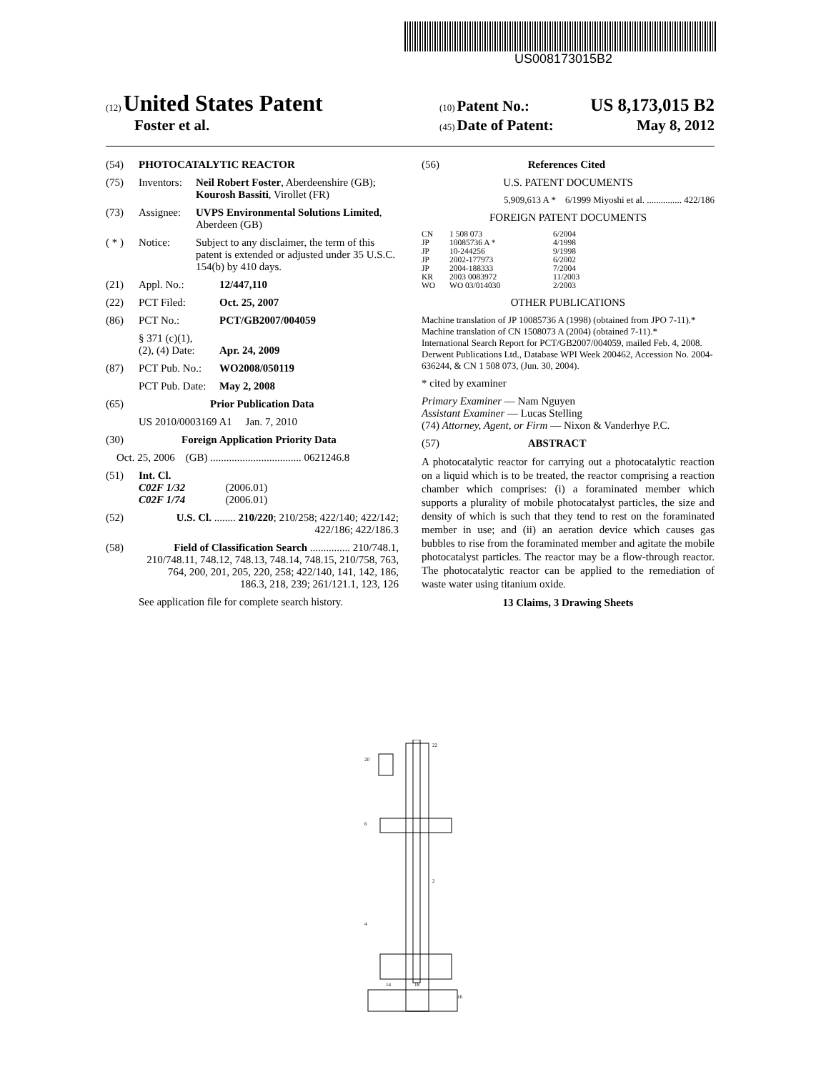US008173015B2
(12) United States Patent
(10) Patent No.: US 8,173,015 B2
Foster et al.
(45) Date of Patent: May 8, 2012
(54) PHOTOCATALYTIC REACTOR
(75) Inventors: Neil Robert Foster, Aberdeenshire (GB); Kourosh Bassiti, Virollet (FR)
(73) Assignee: UVPS Environmental Solutions Limited, Aberdeen (GB)
( * ) Notice: Subject to any disclaimer, the term of this patent is extended or adjusted under 35 U.S.C. 154(b) by 410 days.
(21) Appl. No.: 12/447,110
(22) PCT Filed: Oct. 25, 2007
(86) PCT No.: PCT/GB2007/004059
§ 371 (c)(1),
(2), (4) Date:
Apr. 24, 2009
(87) PCT Pub. No.: WO2008/050119
PCT Pub. Date: May 2, 2008
(65) Prior Publication Data
US 2010/0003169 A1 Jan. 7, 2010
(30) Foreign Application Priority Data
Oct. 25, 2006 (GB) .................................. 0621246.8
(51) Int. Cl.
C02F 1/32 (2006.01)
C02F 1/74 (2006.01)
(52) U.S. Cl. ........ 210/220; 210/258; 422/140; 422/142; 422/186; 422/186.3
(58) Field of Classification Search ............... 210/748.1, 210/748.11, 748.12, 748.13, 748.14, 748.15, 210/758, 763, 764, 200, 201, 205, 220, 258; 422/140, 141, 142, 186, 186.3, 218, 239; 261/121.1, 123, 126
See application file for complete search history.
(56) References Cited
U.S. PATENT DOCUMENTS
5,909,613 A * 6/1999 Miyoshi et al. ............... 422/186
FOREIGN PATENT DOCUMENTS
| CN | 1 508 073 | 6/2004 |
| JP | 10085736 A * | 4/1998 |
| JP | 10-244256 | 9/1998 |
| JP | 2002-177973 | 6/2002 |
| JP | 2004-188333 | 7/2004 |
| KR | 2003 0083972 | 11/2003 |
| WO | WO 03/014030 | 2/2003 |
OTHER PUBLICATIONS
Machine translation of JP 10085736 A (1998) (obtained from JPO 7-11).*
Machine translation of CN 1508073 A (2004) (obtained 7-11).*
International Search Report for PCT/GB2007/004059, mailed Feb. 4, 2008.
Derwent Publications Ltd., Database WPI Week 200462, Accession No. 2004-636244, & CN 1 508 073, (Jun. 30, 2004).
* cited by examiner
Primary Examiner — Nam Nguyen
Assistant Examiner — Lucas Stelling
(74) Attorney, Agent, or Firm — Nixon & Vanderhye P.C.
(57) ABSTRACT
A photocatalytic reactor for carrying out a photocatalytic reaction on a liquid which is to be treated, the reactor comprising a reaction chamber which comprises: (i) a foraminated member which supports a plurality of mobile photocatalyst particles, the size and density of which is such that they tend to rest on the foraminated member in use; and (ii) an aeration device which causes gas bubbles to rise from the foraminated member and agitate the mobile photocatalyst particles. The reactor may be a flow-through reactor. The photocatalytic reactor can be applied to the remediation of waste water using titanium oxide.
13 Claims, 3 Drawing Sheets
20
22
2
4
6
16
18
14